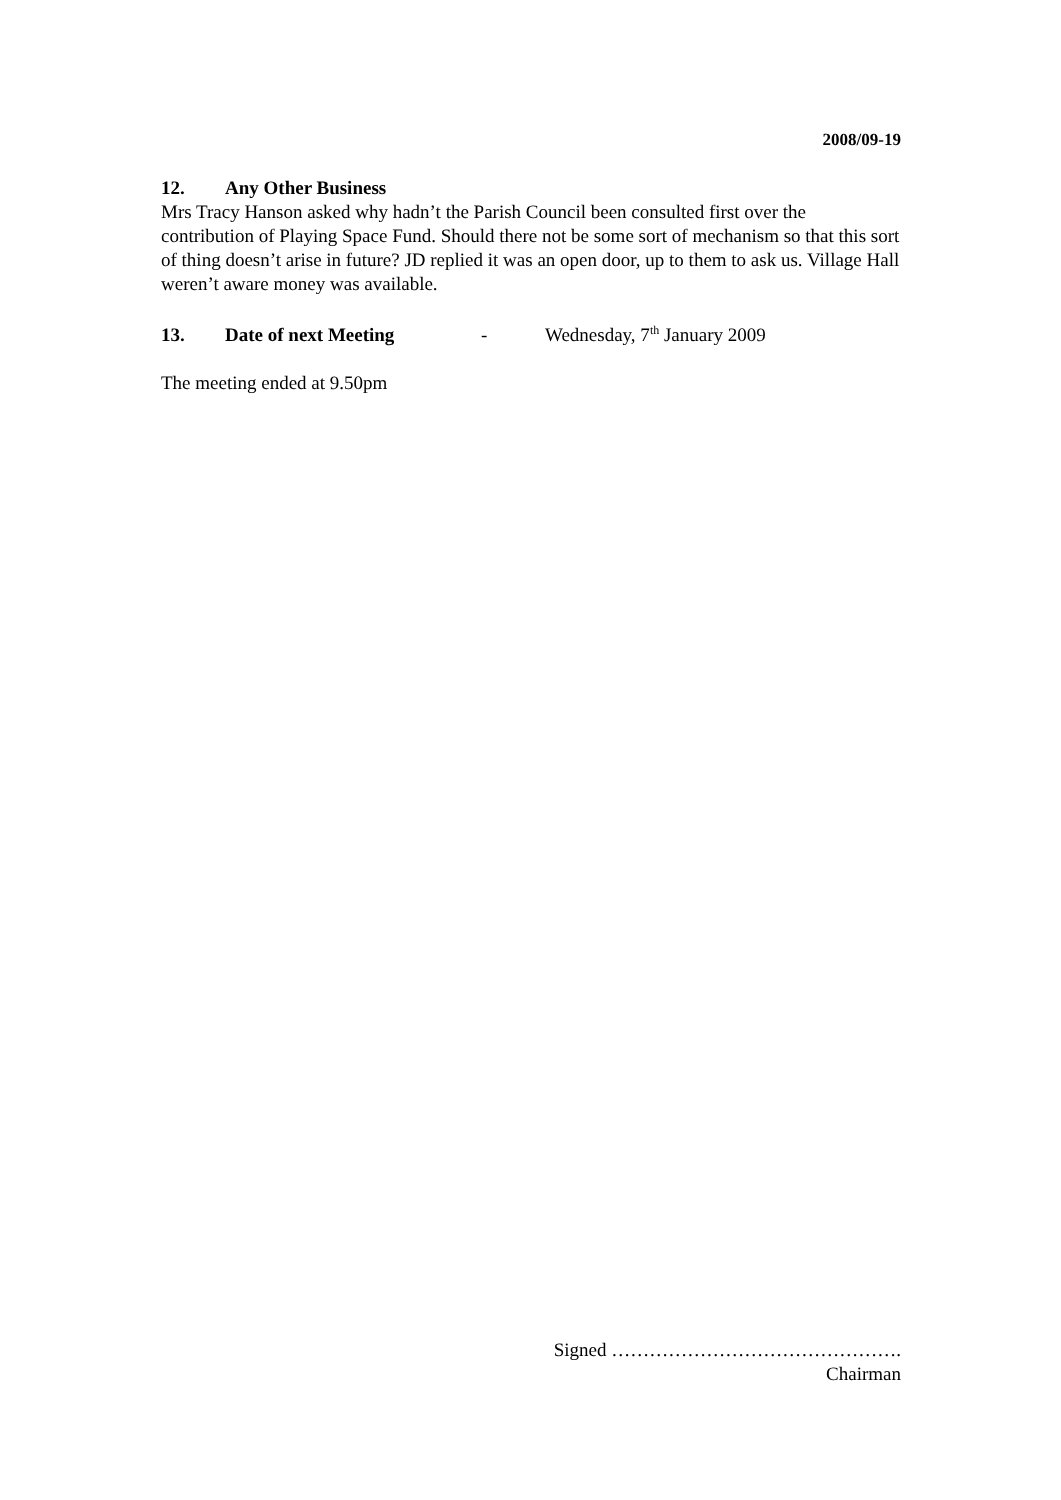2008/09-19
12. Any Other Business
Mrs Tracy Hanson asked why hadn’t the Parish Council been consulted first over the contribution of Playing Space Fund. Should there not be some sort of mechanism so that this sort of thing doesn’t arise in future? JD replied it was an open door, up to them to ask us. Village Hall weren’t aware money was available.
13. Date of next Meeting - Wednesday, 7<sup>th</sup> January 2009
The meeting ended at 9.50pm
Signed ……………………………………….
Chairman